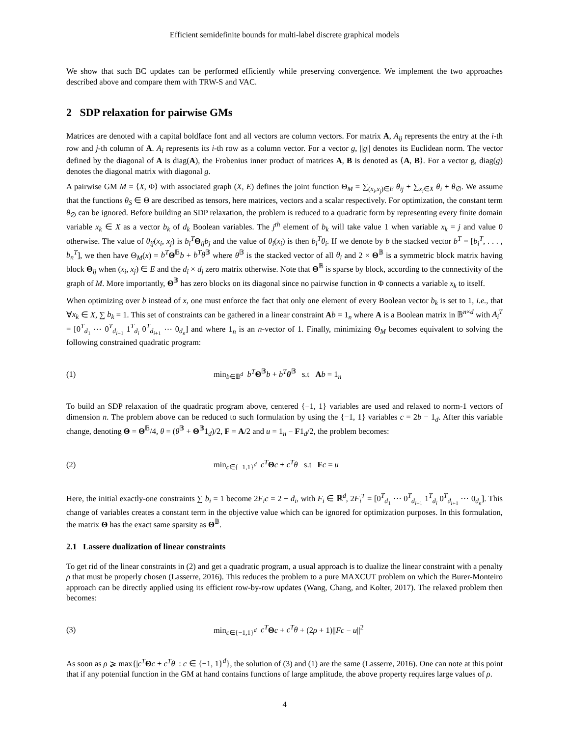Efficient semidefinite bounds for multi-label discrete graphical models
We show that such BC updates can be performed efficiently while preserving convergence. We implement the two approaches described above and compare them with TRW-S and VAC.
2 SDP relaxation for pairwise GMs
Matrices are denoted with a capital boldface font and all vectors are column vectors. For matrix A, A<sub>ij</sub> represents the entry at the i-th row and j-th column of A. A<sub>i</sub> represents its i-th row as a column vector. For a vector g, ||g|| denotes its Euclidean norm. The vector defined by the diagonal of A is diag(A), the Frobenius inner product of matrices A, B is denoted as ⟨A, B⟩. For a vector g, diag(g) denotes the diagonal matrix with diagonal g.
A pairwise GM M = ⟨X, Φ⟩ with associated graph (X, E) defines the joint function Θ<sub>M</sub> = ∑<sub>(x<sub>i</sub>,x<sub>j</sub>)∈E</sub> θ<sub>ij</sub> + ∑<sub>x<sub>i</sub>∈X</sub> θ<sub>i</sub> + θ<sub>∅</sub>. We assume that the functions θ<sub>S</sub> ∈ Θ are described as tensors, here matrices, vectors and a scalar respectively. For optimization, the constant term θ<sub>∅</sub> can be ignored. Before building an SDP relaxation, the problem is reduced to a quadratic form by representing every finite domain variable x<sub>k</sub> ∈ X as a vector b<sub>k</sub> of d<sub>k</sub> Boolean variables. The j<sup>th</sup> element of b<sub>k</sub> will take value 1 when variable x<sub>k</sub> = j and value 0 otherwise. The value of θ<sub>ij</sub>(x<sub>i</sub>, x<sub>j</sub>) is b<sub>i</sub><sup>T</sup> Θ<sub>ij</sub>b<sub>j</sub> and the value of θ<sub>i</sub>(x<sub>i</sub>) is then b<sub>i</sub><sup>T</sup>θ<sub>i</sub>. If we denote by b the stacked vector b<sup>T</sup> = [b<sub>i</sub><sup>T</sup>, . . . , b<sub>n</sub><sup>T</sup>], we then have Θ<sub>M</sub>(x) = b<sup>T</sup> Θ<sup>𝔹</sup>b + b<sup>T</sup>θ<sup>𝔹</sup> where θ<sup>𝔹</sup> is the stacked vector of all θ<sub>i</sub> and 2 × Θ<sup>𝔹</sup> is a symmetric block matrix having block Θ<sub>ij</sub> when (x<sub>i</sub>, x<sub>j</sub>) ∈ E and the d<sub>i</sub> × d<sub>j</sub> zero matrix otherwise. Note that Θ<sup>𝔹</sup> is sparse by block, according to the connectivity of the graph of M. More importantly, Θ<sup>𝔹</sup> has zero blocks on its diagonal since no pairwise function in Φ connects a variable x<sub>k</sub> to itself.
When optimizing over b instead of x, one must enforce the fact that only one element of every Boolean vector b<sub>k</sub> is set to 1, i.e., that ∀x<sub>k</sub> ∈ X, ∑ b<sub>k</sub> = 1. This set of constraints can be gathered in a linear constraint Ab = 1<sub>n</sub> where A is a Boolean matrix in 𝔹<sup>n×d</sup> with A<sub>i</sub><sup>T</sup> = [0<sup>T</sup><sub>d<sub>1</sub></sub> ⋯ 0<sup>T</sup><sub>d<sub>i−1</sub></sub> 1<sup>T</sup><sub>d<sub>i</sub></sub> 0<sup>T</sup><sub>d<sub>i+1</sub></sub> ⋯ 0<sub>d<sub>n</sub></sub>] and where 1<sub>n</sub> is an n-vector of 1. Finally, minimizing Θ<sub>M</sub> becomes equivalent to solving the following constrained quadratic program:
(1)
min<sub>b∈𝔹<sup>d</sup></sub> b<sup>T</sup> Θ<sup>𝔹</sup>b + b<sup>T</sup> θ<sup>𝔹</sup> s.t Ab = 1<sub>n</sub>
To build an SDP relaxation of the quadratic program above, centered {−1, 1} variables are used and relaxed to norm-1 vectors of dimension n. The problem above can be reduced to such formulation by using the {−1, 1} variables c = 2b − 1<sub>d</sub>. After this variable change, denoting Θ = Θ<sup>𝔹</sup>/4, θ = (θ<sup>𝔹</sup> + Θ<sup>𝔹</sup>1<sub>d</sub>)/2, F = A/2 and u = 1<sub>n</sub> − F1<sub>d</sub>/2, the problem becomes:
(2)
min<sub>c∈{−1,1}<sup>d</sup></sub> c<sup>T</sup> Θc + c<sup>T</sup>θ s.t Fc = u
Here, the initial exactly-one constraints ∑ b<sub>i</sub> = 1 become 2F<sub>i</sub>c = 2 − d<sub>i</sub>, with F<sub>i</sub> ∈ ℝ<sup>d</sup>, 2F<sub>i</sub><sup>T</sup> = [0<sup>T</sup><sub>d<sub>1</sub></sub> ⋯ 0<sup>T</sup><sub>d<sub>i−1</sub></sub> 1<sup>T</sup><sub>d<sub>i</sub></sub> 0<sup>T</sup><sub>d<sub>i+1</sub></sub> ⋯ 0<sub>d<sub>n</sub></sub>]. This change of variables creates a constant term in the objective value which can be ignored for optimization purposes. In this formulation, the matrix Θ has the exact same sparsity as Θ<sup>𝔹</sup>.
2.1 Lassere dualization of linear constraints
To get rid of the linear constraints in (2) and get a quadratic program, a usual approach is to dualize the linear constraint with a penalty ρ that must be properly chosen (Lasserre, 2016). This reduces the problem to a pure MAXCUT problem on which the Burer-Monteiro approach can be directly applied using its efficient row-by-row updates (Wang, Chang, and Kolter, 2017). The relaxed problem then becomes:
(3)
min<sub>c∈{−1,1}<sup>d</sup></sub> c<sup>T</sup> Θc + c<sup>T</sup>θ + (2ρ + 1)||Fc − u||<sup>2</sup>
As soon as ρ ⩾ max{|c<sup>T</sup> Θc + c<sup>T</sup>θ| : c ∈ {−1, 1}<sup>d</sup>}, the solution of (3) and (1) are the same (Lasserre, 2016). One can note at this point that if any potential function in the GM at hand contains functions of large amplitude, the above property requires large values of ρ.
4